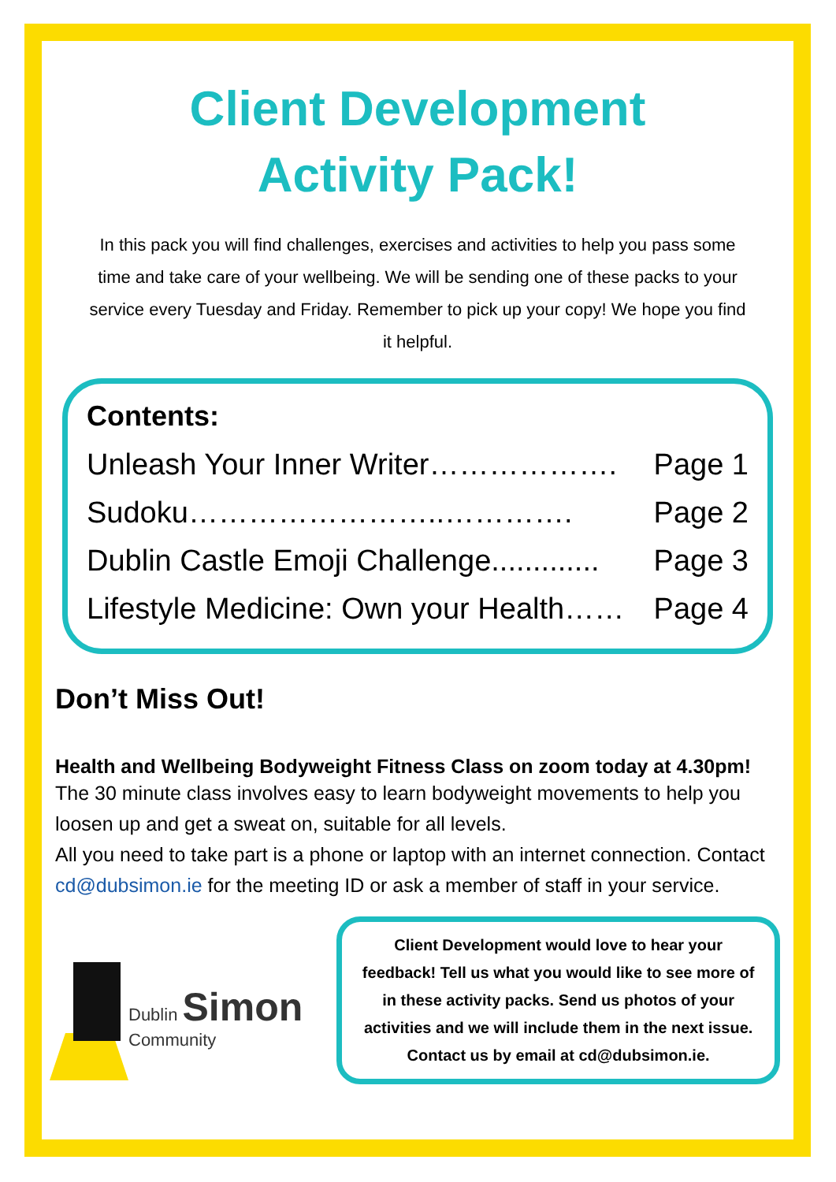Client Development
Activity Pack!
In this pack you will find challenges, exercises and activities to help you pass some time and take care of your wellbeing. We will be sending one of these packs to your service every Tuesday and Friday. Remember to pick up your copy! We hope you find it helpful.
Contents:
Unleash Your Inner Writer………………. Page 1
Sudoku……………………..…………. Page 2
Dublin Castle Emoji Challenge............. Page 3
Lifestyle Medicine: Own your Health…… Page 4
Don’t Miss Out!
Health and Wellbeing Bodyweight Fitness Class on zoom today at 4.30pm!
The 30 minute class involves easy to learn bodyweight movements to help you loosen up and get a sweat on, suitable for all levels.
All you need to take part is a phone or laptop with an internet connection. Contact cd@dubsimon.ie for the meeting ID or ask a member of staff in your service.
Dublin Simon
Community
Client Development would love to hear your feedback! Tell us what you would like to see more of in these activity packs. Send us photos of your activities and we will include them in the next issue. Contact us by email at cd@dubsimon.ie.